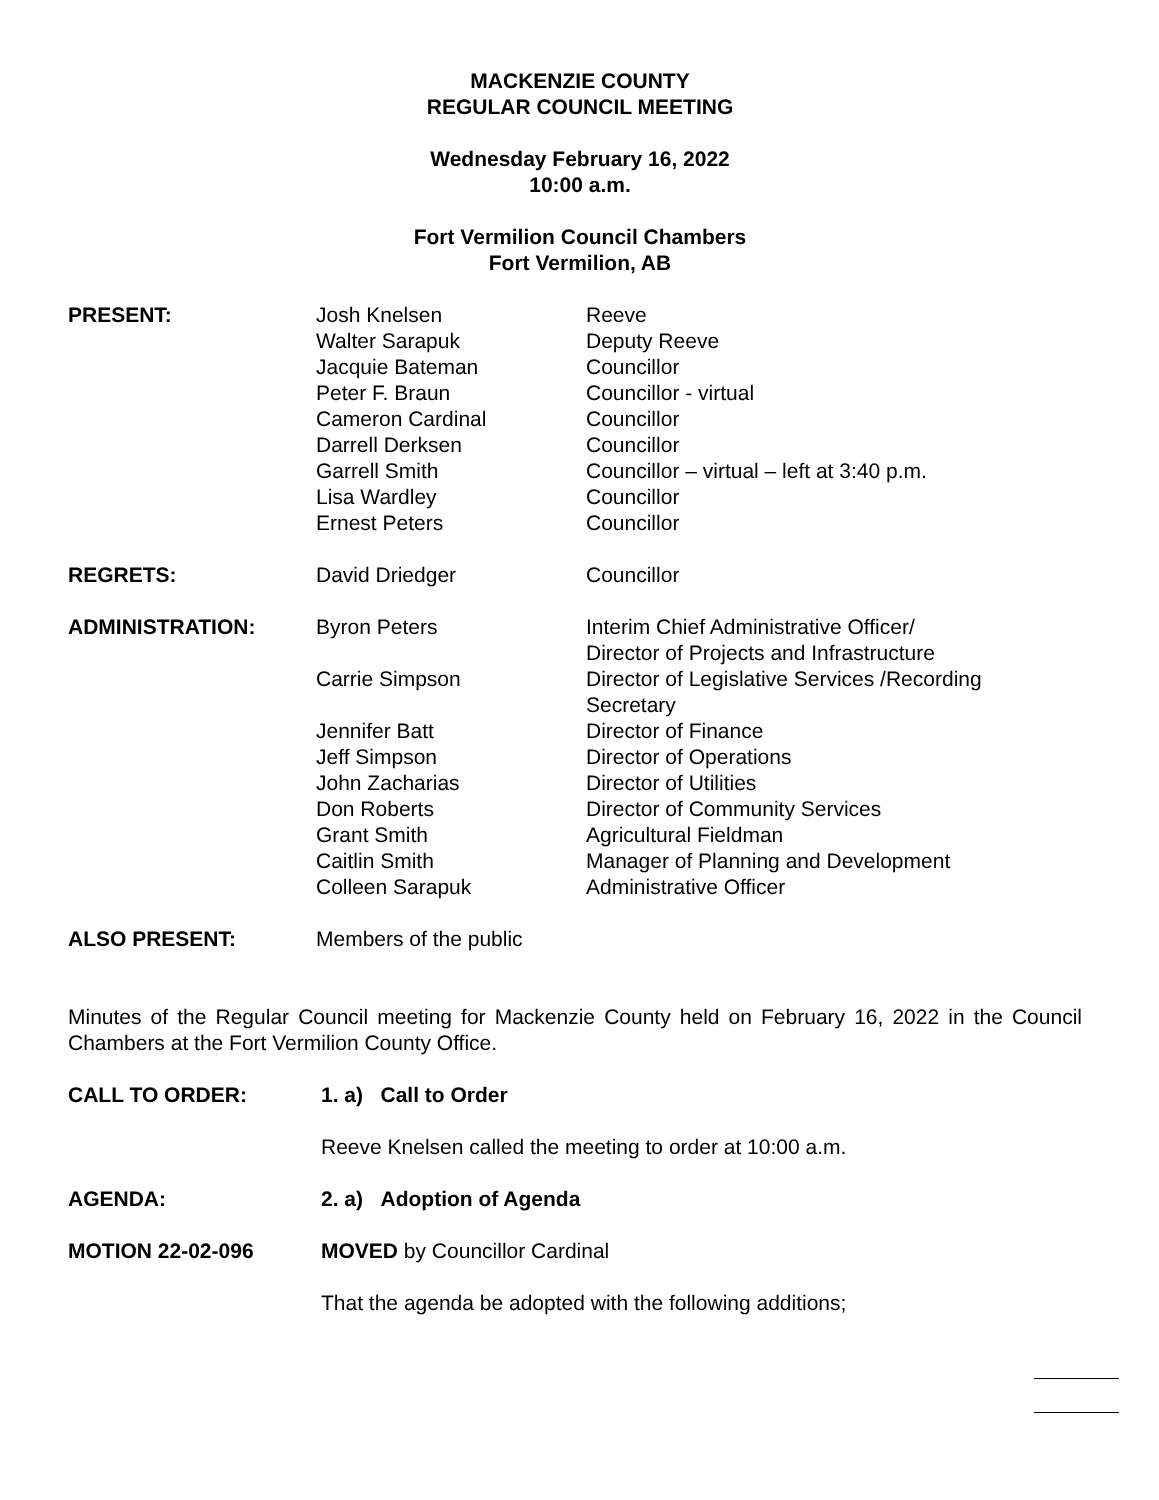MACKENZIE COUNTY
REGULAR COUNCIL MEETING
Wednesday February 16, 2022
10:00 a.m.
Fort Vermilion Council Chambers
Fort Vermilion, AB
| PRESENT: | Josh Knelsen | Reeve |
| | Walter Sarapuk | Deputy Reeve |
| | Jacquie Bateman | Councillor |
| | Peter F. Braun | Councillor - virtual |
| | Cameron Cardinal | Councillor |
| | Darrell Derksen | Councillor |
| | Garrell Smith | Councillor – virtual – left at 3:40 p.m. |
| | Lisa Wardley | Councillor |
| | Ernest Peters | Councillor |
| REGRETS: | David Driedger | Councillor |
| ADMINISTRATION: | Byron Peters | Interim Chief Administrative Officer/ Director of Projects and Infrastructure |
| | Carrie Simpson | Director of Legislative Services /Recording Secretary |
| | Jennifer Batt | Director of Finance |
| | Jeff Simpson | Director of Operations |
| | John Zacharias | Director of Utilities |
| | Don Roberts | Director of Community Services |
| | Grant Smith | Agricultural Fieldman |
| | Caitlin Smith | Manager of Planning and Development |
| | Colleen Sarapuk | Administrative Officer |
| ALSO PRESENT: | Members of the public | |
Minutes of the Regular Council meeting for Mackenzie County held on February 16, 2022 in the Council Chambers at the Fort Vermilion County Office.
CALL TO ORDER: 1. a) Call to Order
Reeve Knelsen called the meeting to order at 10:00 a.m.
AGENDA: 2. a) Adoption of Agenda
MOTION 22-02-096 MOVED by Councillor Cardinal
That the agenda be adopted with the following additions;